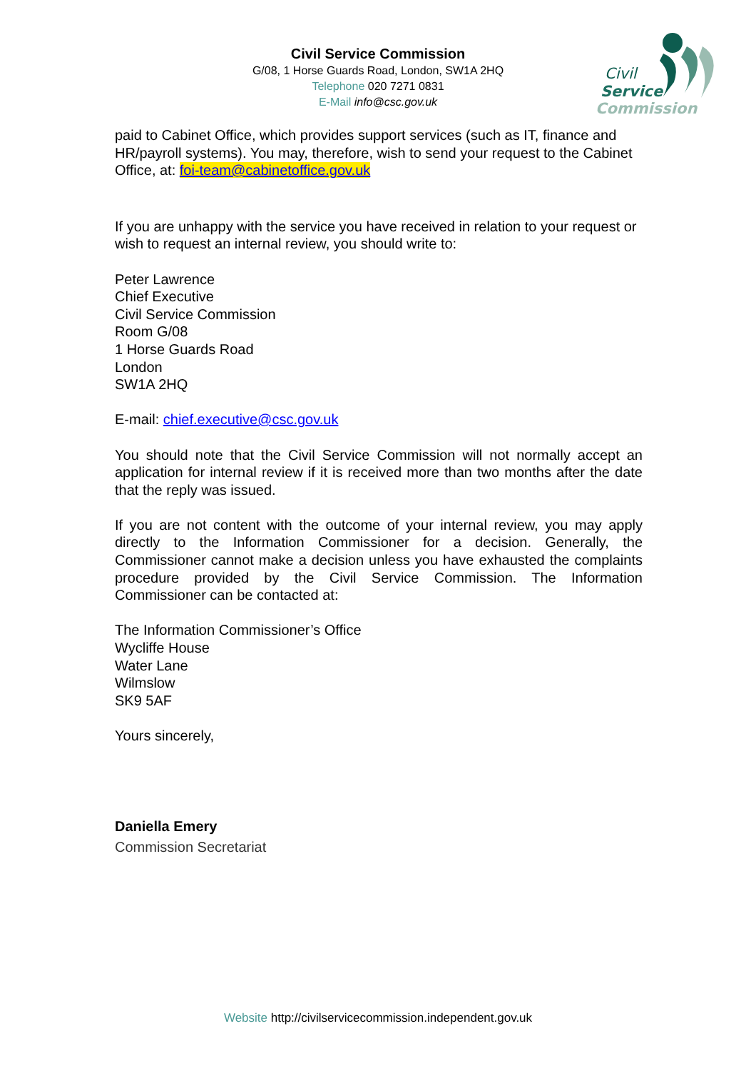Civil Service Commission
G/08, 1 Horse Guards Road, London, SW1A 2HQ
Telephone 020 7271 0831
E-Mail info@csc.gov.uk
Civil
Service
Commission
paid to Cabinet Office, which provides support services (such as IT, finance and HR/payroll systems). You may, therefore, wish to send your request to the Cabinet Office, at: foi-team@cabinetoffice.gov.uk
If you are unhappy with the service you have received in relation to your request or wish to request an internal review, you should write to:
Peter Lawrence
Chief Executive
Civil Service Commission
Room G/08
1 Horse Guards Road
London
SW1A 2HQ
E-mail: chief.executive@csc.gov.uk
You should note that the Civil Service Commission will not normally accept an application for internal review if it is received more than two months after the date that the reply was issued.
If you are not content with the outcome of your internal review, you may apply directly to the Information Commissioner for a decision. Generally, the Commissioner cannot make a decision unless you have exhausted the complaints procedure provided by the Civil Service Commission. The Information Commissioner can be contacted at:
The Information Commissioner’s Office
Wycliffe House
Water Lane
Wilmslow
SK9 5AF
Yours sincerely,
Daniella Emery
Commission Secretariat
Website http://civilservicecommission.independent.gov.uk